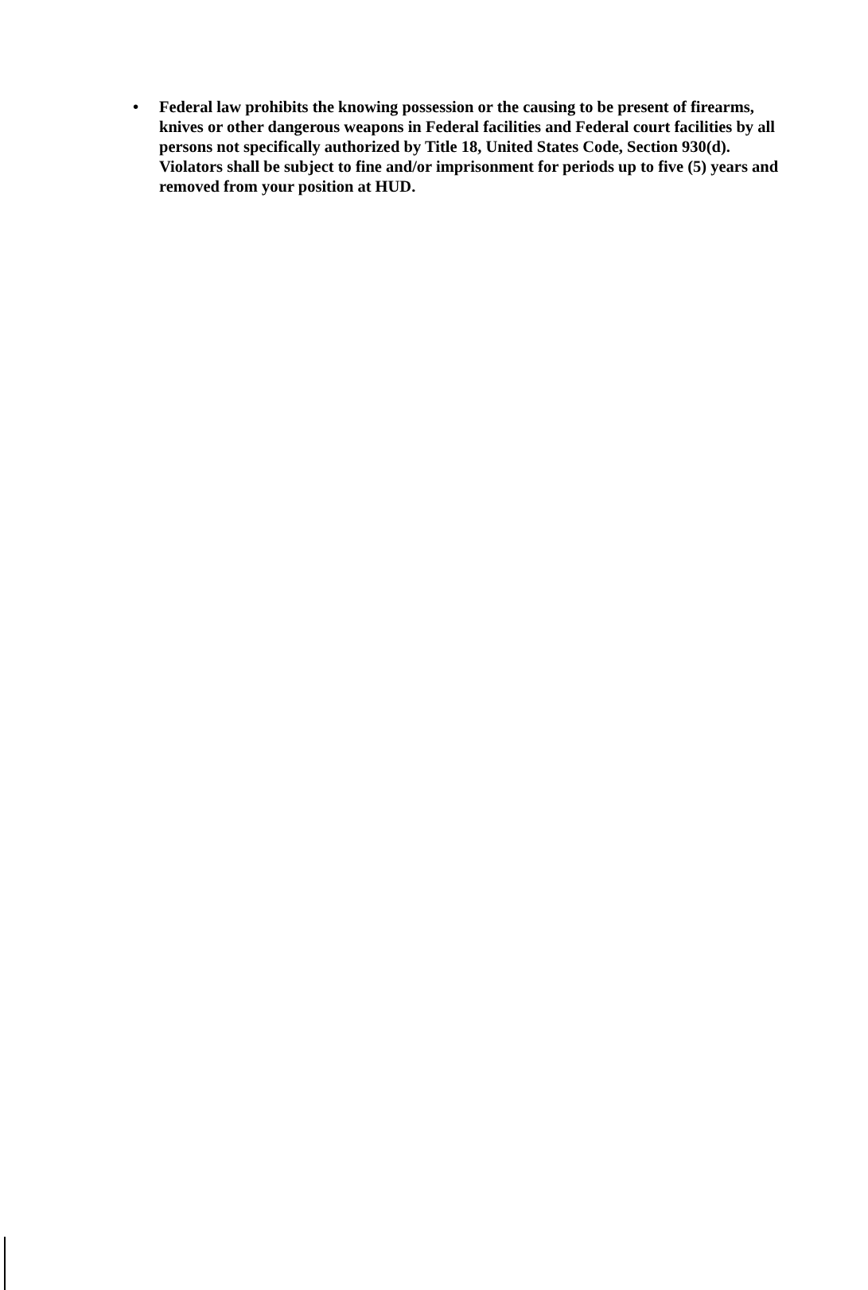• Federal law prohibits the knowing possession or the causing to be present of firearms, knives or other dangerous weapons in Federal facilities and Federal court facilities by all persons not specifically authorized by Title 18, United States Code, Section 930(d). Violators shall be subject to fine and/or imprisonment for periods up to five (5) years and removed from your position at HUD.